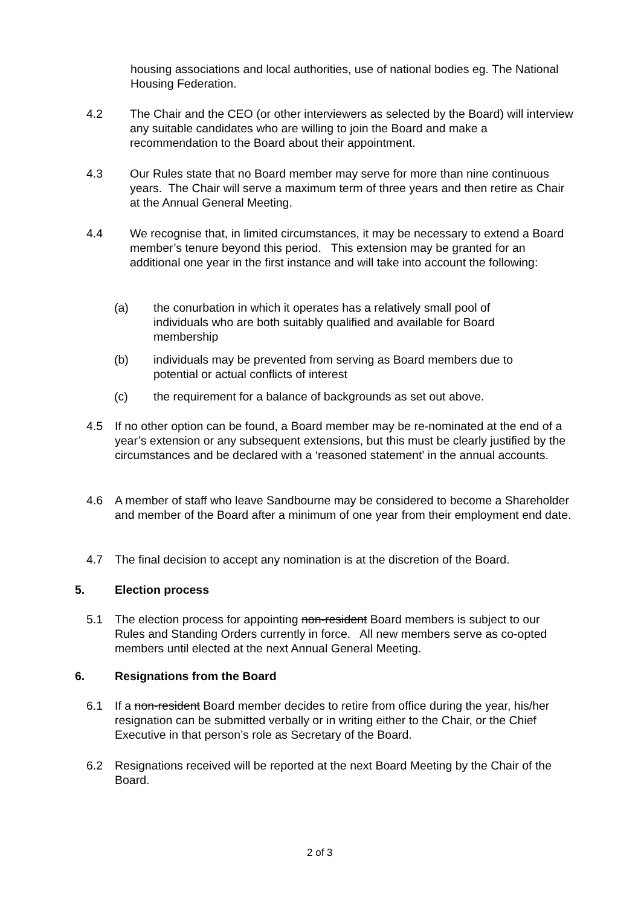housing associations and local authorities, use of national bodies eg. The National Housing Federation.
4.2 The Chair and the CEO (or other interviewers as selected by the Board) will interview any suitable candidates who are willing to join the Board and make a recommendation to the Board about their appointment.
4.3 Our Rules state that no Board member may serve for more than nine continuous years. The Chair will serve a maximum term of three years and then retire as Chair at the Annual General Meeting.
4.4 We recognise that, in limited circumstances, it may be necessary to extend a Board member’s tenure beyond this period. This extension may be granted for an additional one year in the first instance and will take into account the following:
(a) the conurbation in which it operates has a relatively small pool of individuals who are both suitably qualified and available for Board membership
(b) individuals may be prevented from serving as Board members due to potential or actual conflicts of interest
(c) the requirement for a balance of backgrounds as set out above.
4.5 If no other option can be found, a Board member may be re-nominated at the end of a year’s extension or any subsequent extensions, but this must be clearly justified by the circumstances and be declared with a ‘reasoned statement’ in the annual accounts.
4.6 A member of staff who leave Sandbourne may be considered to become a Shareholder and member of the Board after a minimum of one year from their employment end date.
4.7 The final decision to accept any nomination is at the discretion of the Board.
5. Election process
5.1 The election process for appointing non-resident Board members is subject to our Rules and Standing Orders currently in force. All new members serve as co-opted members until elected at the next Annual General Meeting.
6. Resignations from the Board
6.1 If a non-resident Board member decides to retire from office during the year, his/her resignation can be submitted verbally or in writing either to the Chair, or the Chief Executive in that person’s role as Secretary of the Board.
6.2 Resignations received will be reported at the next Board Meeting by the Chair of the Board.
2 of 3